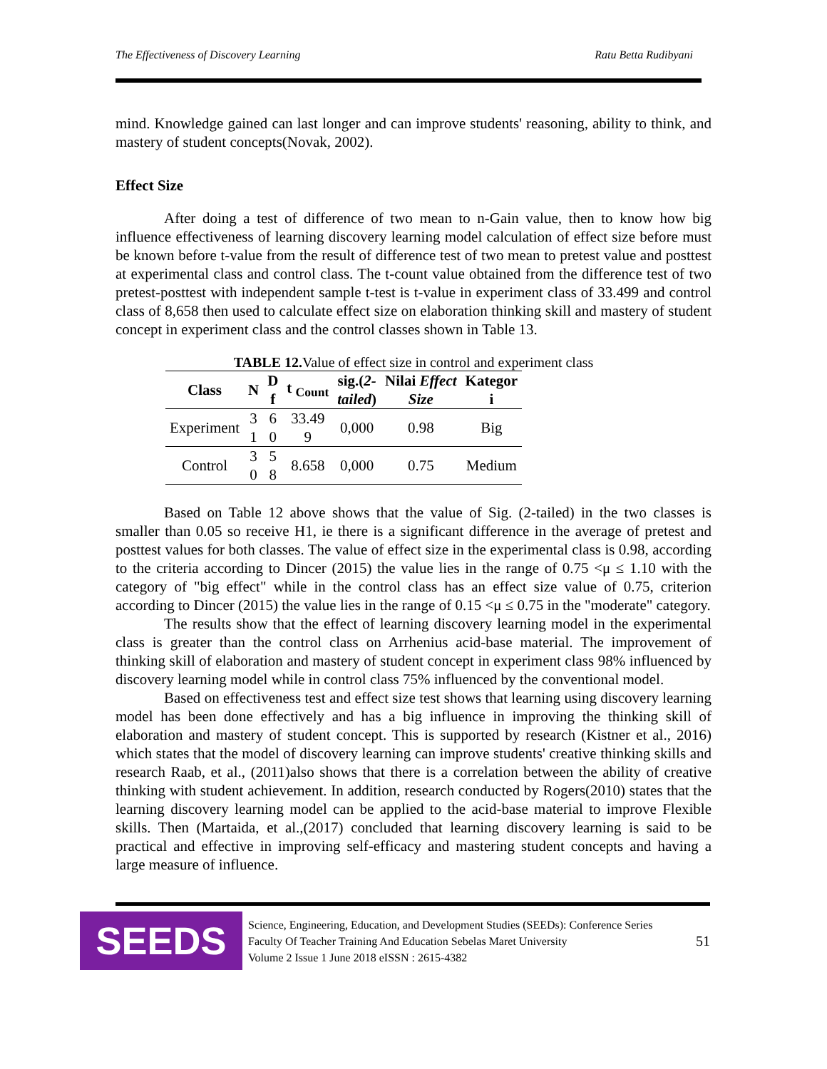The Effectiveness of Discovery Learning Ratu Betta Rudibyani
mind. Knowledge gained can last longer and can improve students' reasoning, ability to think, and mastery of student concepts(Novak, 2002).
Effect Size
After doing a test of difference of two mean to n-Gain value, then to know how big influence effectiveness of learning discovery learning model calculation of effect size before must be known before t-value from the result of difference test of two mean to pretest value and posttest at experimental class and control class. The t-count value obtained from the difference test of two pretest-posttest with independent sample t-test is t-value in experiment class of 33.499 and control class of 8,658 then used to calculate effect size on elaboration thinking skill and mastery of student concept in experiment class and the control classes shown in Table 13.
TABLE 12. Value of effect size in control and experiment class
| Class | N | D f | t <sub>Count</sub> | sig.( 2- tailed ) | Nilai Effect Size | Kategor i |
| --- | --- | --- | --- | --- | --- | --- |
| Experiment | 3 1 | 6 0 | 33.49 9 | 0,000 | 0.98 | Big |
| Control | 3 0 | 5 8 | 8.658 | 0,000 | 0.75 | Medium |
Based on Table 12 above shows that the value of Sig. (2-tailed) in the two classes is smaller than 0.05 so receive H1, ie there is a significant difference in the average of pretest and posttest values for both classes. The value of effect size in the experimental class is 0.98, according to the criteria according to Dincer (2015) the value lies in the range of 0.75 <μ ≤ 1.10 with the category of "big effect" while in the control class has an effect size value of 0.75, criterion according to Dincer (2015) the value lies in the range of 0.15 <μ ≤ 0.75 in the "moderate" category.
The results show that the effect of learning discovery learning model in the experimental class is greater than the control class on Arrhenius acid-base material. The improvement of thinking skill of elaboration and mastery of student concept in experiment class 98% influenced by discovery learning model while in control class 75% influenced by the conventional model.
Based on effectiveness test and effect size test shows that learning using discovery learning model has been done effectively and has a big influence in improving the thinking skill of elaboration and mastery of student concept. This is supported by research (Kistner et al., 2016) which states that the model of discovery learning can improve students' creative thinking skills and research Raab, et al., (2011)also shows that there is a correlation between the ability of creative thinking with student achievement. In addition, research conducted by Rogers(2010) states that the learning discovery learning model can be applied to the acid-base material to improve Flexible skills. Then (Martaida, et al.,(2017) concluded that learning discovery learning is said to be practical and effective in improving self-efficacy and mastering student concepts and having a large measure of influence.
SEEDS
Science, Engineering, Education, and Development Studies (SEEDs): Conference Series
Faculty Of Teacher Training And Education Sebelas Maret University
Volume 2 Issue 1 June 2018 eISSN : 2615-4382
51